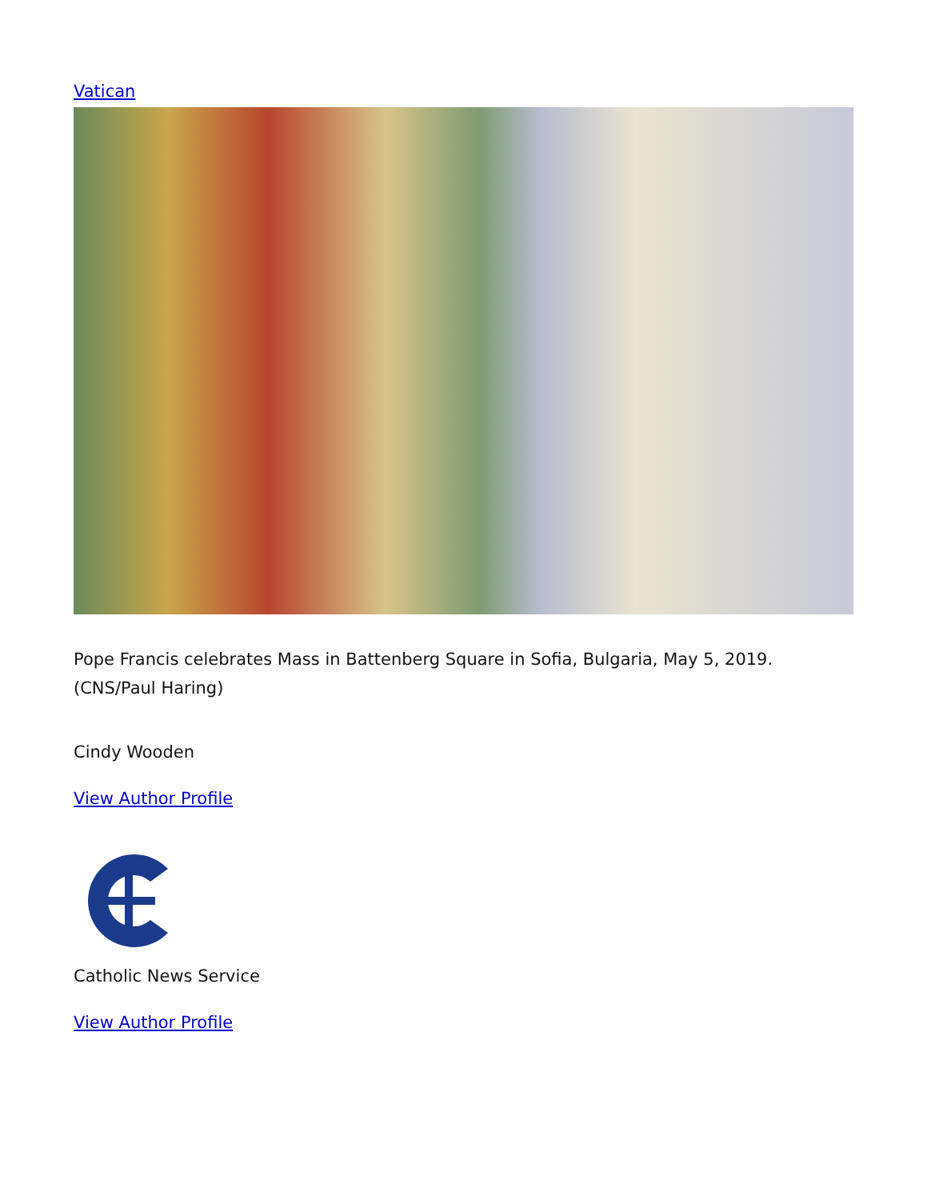Vatican
Pope Francis celebrates Mass in Battenberg Square in Sofia, Bulgaria, May 5, 2019. (CNS/Paul Haring)
Cindy Wooden
View Author Profile
Catholic News Service
View Author Profile